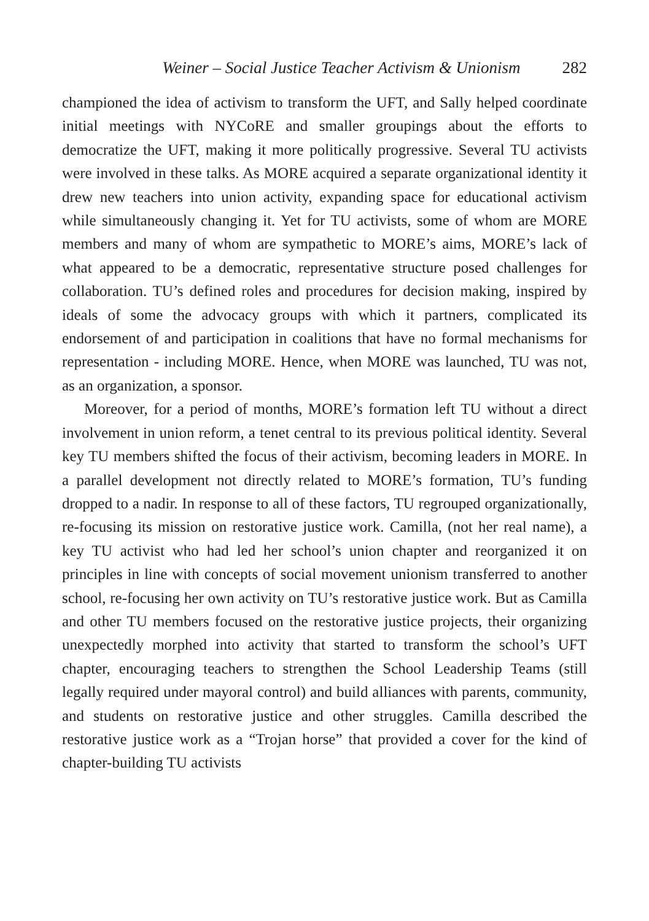Weiner – Social Justice Teacher Activism & Unionism 282
championed the idea of activism to transform the UFT, and Sally helped coordinate initial meetings with NYCoRE and smaller groupings about the efforts to democratize the UFT, making it more politically progressive. Several TU activists were involved in these talks. As MORE acquired a separate organizational identity it drew new teachers into union activity, expanding space for educational activism while simultaneously changing it. Yet for TU activists, some of whom are MORE members and many of whom are sympathetic to MORE’s aims, MORE’s lack of what appeared to be a democratic, representative structure posed challenges for collaboration. TU’s defined roles and procedures for decision making, inspired by ideals of some the advocacy groups with which it partners, complicated its endorsement of and participation in coalitions that have no formal mechanisms for representation - including MORE. Hence, when MORE was launched, TU was not, as an organization, a sponsor.
Moreover, for a period of months, MORE’s formation left TU without a direct involvement in union reform, a tenet central to its previous political identity. Several key TU members shifted the focus of their activism, becoming leaders in MORE. In a parallel development not directly related to MORE’s formation, TU’s funding dropped to a nadir. In response to all of these factors, TU regrouped organizationally, re-focusing its mission on restorative justice work. Camilla, (not her real name), a key TU activist who had led her school’s union chapter and reorganized it on principles in line with concepts of social movement unionism transferred to another school, re-focusing her own activity on TU’s restorative justice work. But as Camilla and other TU members focused on the restorative justice projects, their organizing unexpectedly morphed into activity that started to transform the school’s UFT chapter, encouraging teachers to strengthen the School Leadership Teams (still legally required under mayoral control) and build alliances with parents, community, and students on restorative justice and other struggles. Camilla described the restorative justice work as a “Trojan horse” that provided a cover for the kind of chapter-building TU activists